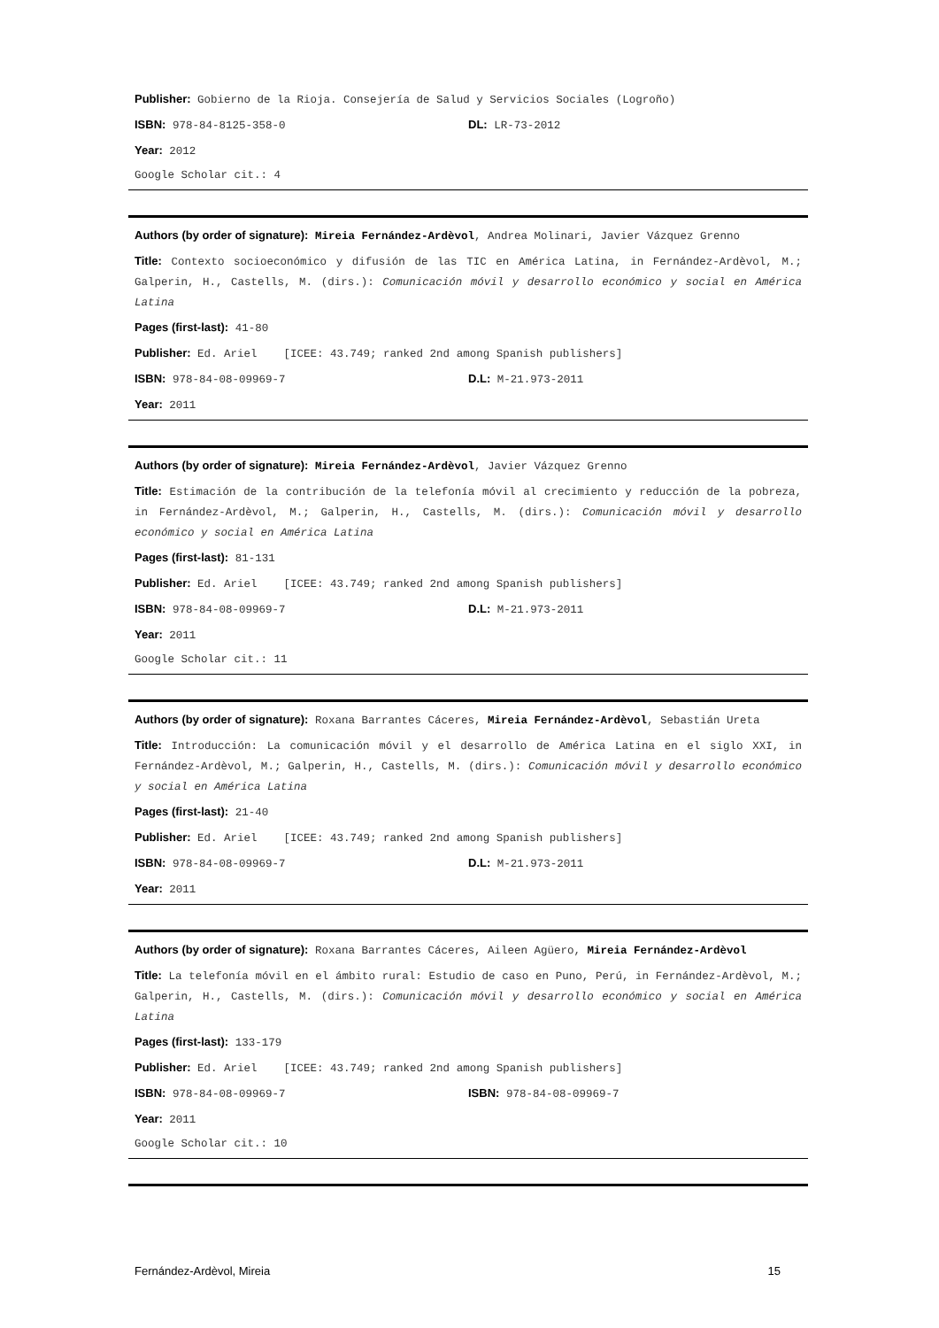Publisher: Gobierno de la Rioja. Consejería de Salud y Servicios Sociales (Logroño)
ISBN: 978-84-8125-358-0 DL: LR-73-2012
Year: 2012
Google Scholar cit.: 4
Authors (by order of signature): Mireia Fernández-Ardèvol, Andrea Molinari, Javier Vázquez Grenno
Title: Contexto socioeconómico y difusión de las TIC en América Latina, in Fernández-Ardèvol, M.; Galperin, H., Castells, M. (dirs.): Comunicación móvil y desarrollo económico y social en América Latina
Pages (first-last): 41-80
Publisher: Ed. Ariel [ICEE: 43.749; ranked 2nd among Spanish publishers]
ISBN: 978-84-08-09969-7 D.L: M-21.973-2011
Year: 2011
Authors (by order of signature): Mireia Fernández-Ardèvol, Javier Vázquez Grenno
Title: Estimación de la contribución de la telefonía móvil al crecimiento y reducción de la pobreza, in Fernández-Ardèvol, M.; Galperin, H., Castells, M. (dirs.): Comunicación móvil y desarrollo económico y social en América Latina
Pages (first-last): 81-131
Publisher: Ed. Ariel [ICEE: 43.749; ranked 2nd among Spanish publishers]
ISBN: 978-84-08-09969-7 D.L: M-21.973-2011
Year: 2011
Google Scholar cit.: 11
Authors (by order of signature): Roxana Barrantes Cáceres, Mireia Fernández-Ardèvol, Sebastián Ureta
Title: Introducción: La comunicación móvil y el desarrollo de América Latina en el siglo XXI, in Fernández-Ardèvol, M.; Galperin, H., Castells, M. (dirs.): Comunicación móvil y desarrollo económico y social en América Latina
Pages (first-last): 21-40
Publisher: Ed. Ariel [ICEE: 43.749; ranked 2nd among Spanish publishers]
ISBN: 978-84-08-09969-7 D.L: M-21.973-2011
Year: 2011
Authors (by order of signature): Roxana Barrantes Cáceres, Aileen Agüero, Mireia Fernández-Ardèvol
Title: La telefonía móvil en el ámbito rural: Estudio de caso en Puno, Perú, in Fernández-Ardèvol, M.; Galperin, H., Castells, M. (dirs.): Comunicación móvil y desarrollo económico y social en América Latina
Pages (first-last): 133-179
Publisher: Ed. Ariel [ICEE: 43.749; ranked 2nd among Spanish publishers]
ISBN: 978-84-08-09969-7 ISBN: 978-84-08-09969-7
Year: 2011
Google Scholar cit.: 10
Fernández-Ardèvol, Mireia 15